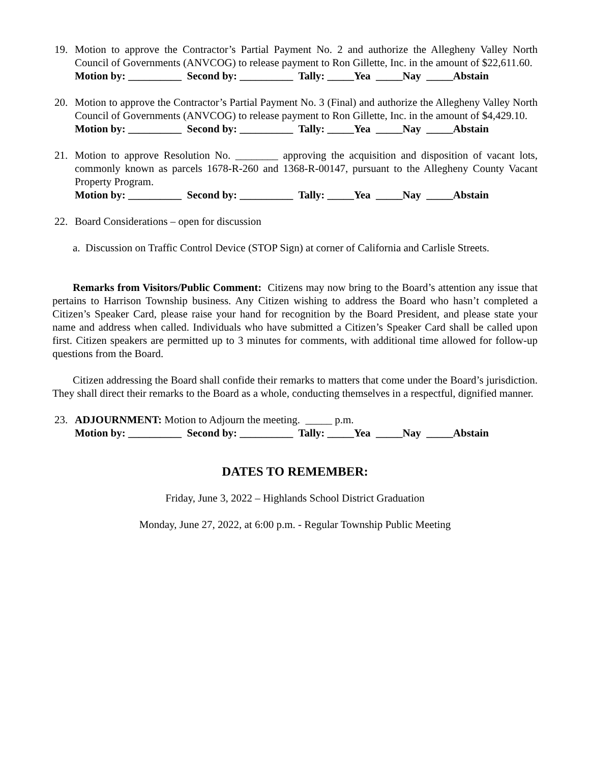19. Motion to approve the Contractor’s Partial Payment No. 2 and authorize the Allegheny Valley North Council of Governments (ANVCOG) to release payment to Ron Gillette, Inc. in the amount of $22,611.60.
Motion by: __________ Second by: __________ Tally: _____Yea _____Nay _____Abstain
20. Motion to approve the Contractor’s Partial Payment No. 3 (Final) and authorize the Allegheny Valley North Council of Governments (ANVCOG) to release payment to Ron Gillette, Inc. in the amount of $4,429.10.
Motion by: __________ Second by: __________ Tally: _____Yea _____Nay _____Abstain
21. Motion to approve Resolution No. ________ approving the acquisition and disposition of vacant lots, commonly known as parcels 1678-R-260 and 1368-R-00147, pursuant to the Allegheny County Vacant Property Program.
Motion by: __________ Second by: __________ Tally: _____Yea _____Nay _____Abstain
22. Board Considerations – open for discussion
a. Discussion on Traffic Control Device (STOP Sign) at corner of California and Carlisle Streets.
Remarks from Visitors/Public Comment: Citizens may now bring to the Board’s attention any issue that pertains to Harrison Township business. Any Citizen wishing to address the Board who hasn’t completed a Citizen’s Speaker Card, please raise your hand for recognition by the Board President, and please state your name and address when called. Individuals who have submitted a Citizen’s Speaker Card shall be called upon first. Citizen speakers are permitted up to 3 minutes for comments, with additional time allowed for follow-up questions from the Board.
Citizen addressing the Board shall confide their remarks to matters that come under the Board’s jurisdiction. They shall direct their remarks to the Board as a whole, conducting themselves in a respectful, dignified manner.
23. ADJOURNMENT: Motion to Adjourn the meeting. _____ p.m.
Motion by: __________ Second by: __________ Tally: _____Yea _____Nay _____Abstain
DATES TO REMEMBER:
Friday, June 3, 2022 – Highlands School District Graduation
Monday, June 27, 2022, at 6:00 p.m. - Regular Township Public Meeting